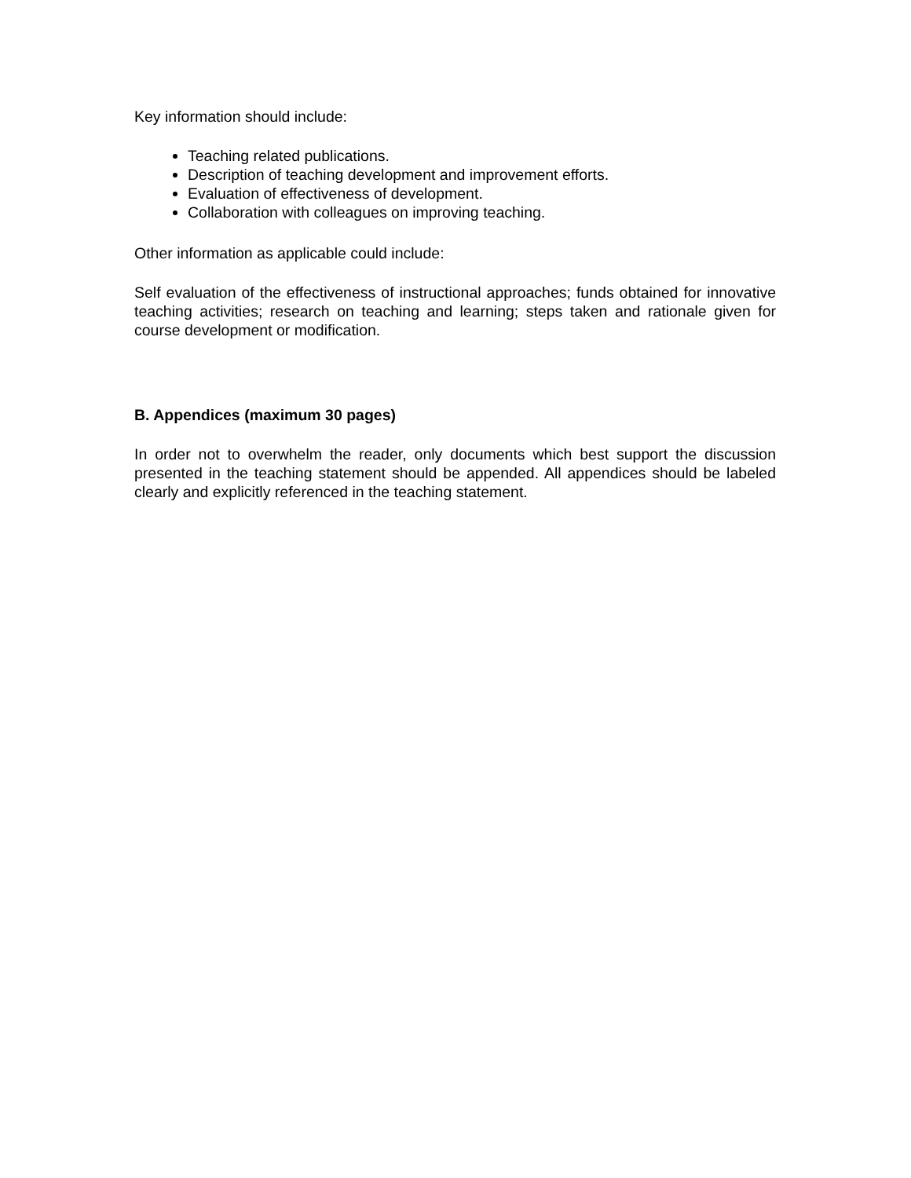Key information should include:
Teaching related publications.
Description of teaching development and improvement efforts.
Evaluation of effectiveness of development.
Collaboration with colleagues on improving teaching.
Other information as applicable could include:
Self evaluation of the effectiveness of instructional approaches; funds obtained for innovative teaching activities; research on teaching and learning; steps taken and rationale given for course development or modification.
B. Appendices (maximum 30 pages)
In order not to overwhelm the reader, only documents which best support the discussion presented in the teaching statement should be appended. All appendices should be labeled clearly and explicitly referenced in the teaching statement.